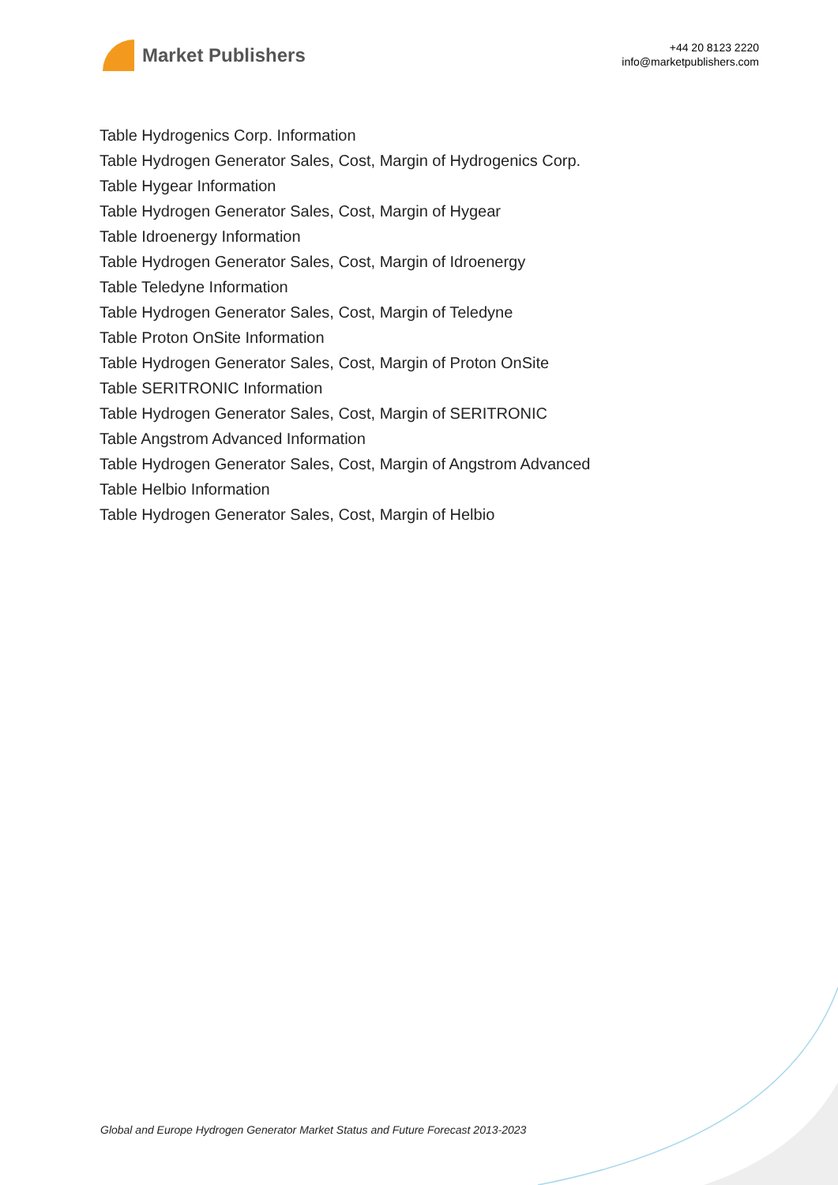Market Publishers
+44 20 8123 2220
info@marketpublishers.com
Table Hydrogenics Corp. Information
Table Hydrogen Generator Sales, Cost, Margin of Hydrogenics Corp.
Table Hygear Information
Table Hydrogen Generator Sales, Cost, Margin of Hygear
Table Idroenergy Information
Table Hydrogen Generator Sales, Cost, Margin of Idroenergy
Table Teledyne Information
Table Hydrogen Generator Sales, Cost, Margin of Teledyne
Table Proton OnSite Information
Table Hydrogen Generator Sales, Cost, Margin of Proton OnSite
Table SERITRONIC Information
Table Hydrogen Generator Sales, Cost, Margin of SERITRONIC
Table Angstrom Advanced Information
Table Hydrogen Generator Sales, Cost, Margin of Angstrom Advanced
Table Helbio Information
Table Hydrogen Generator Sales, Cost, Margin of Helbio
Global and Europe Hydrogen Generator Market Status and Future Forecast 2013-2023